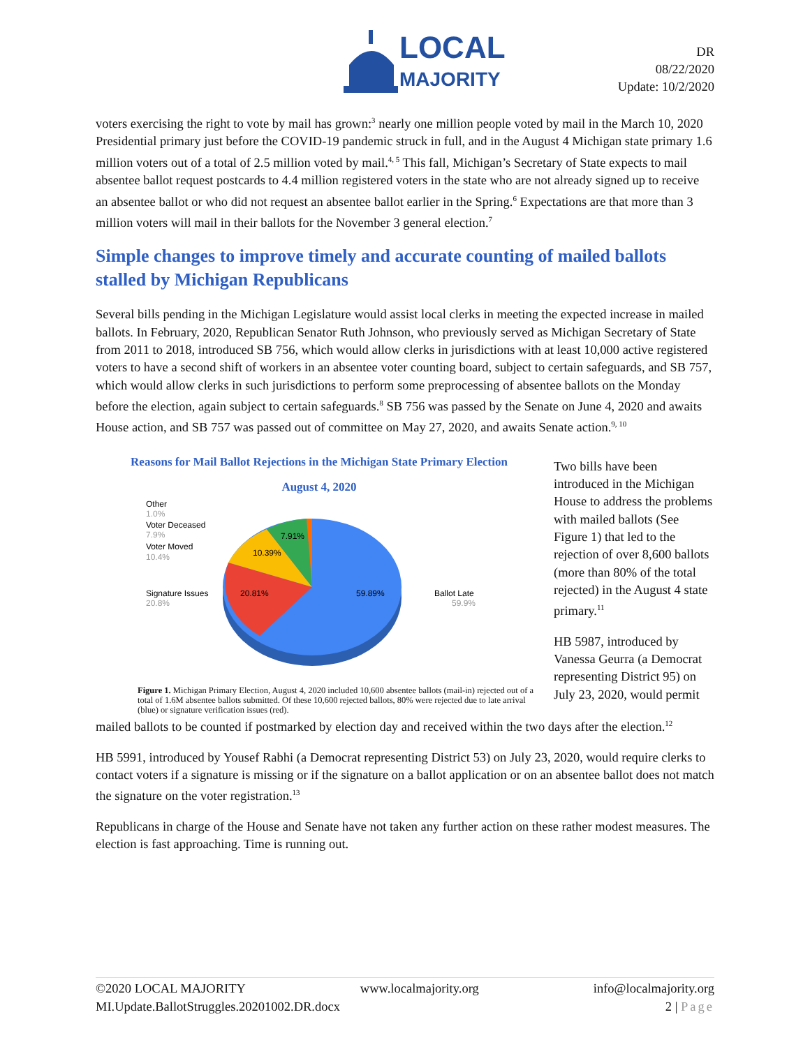LOCAL
MAJORITY
DR
08/22/2020
Update: 10/2/2020
voters exercising the right to vote by mail has grown:<sup>3</sup> nearly one million people voted by mail in the March 10, 2020 Presidential primary just before the COVID-19 pandemic struck in full, and in the August 4 Michigan state primary 1.6 million voters out of a total of 2.5 million voted by mail.<sup>4, 5</sup> This fall, Michigan’s Secretary of State expects to mail absentee ballot request postcards to 4.4 million registered voters in the state who are not already signed up to receive an absentee ballot or who did not request an absentee ballot earlier in the Spring.<sup>6</sup> Expectations are that more than 3 million voters will mail in their ballots for the November 3 general election.<sup>7</sup>
Simple changes to improve timely and accurate counting of mailed ballots stalled by Michigan Republicans
Several bills pending in the Michigan Legislature would assist local clerks in meeting the expected increase in mailed ballots. In February, 2020, Republican Senator Ruth Johnson, who previously served as Michigan Secretary of State from 2011 to 2018, introduced SB 756, which would allow clerks in jurisdictions with at least 10,000 active registered voters to have a second shift of workers in an absentee voter counting board, subject to certain safeguards, and SB 757, which would allow clerks in such jurisdictions to perform some preprocessing of absentee ballots on the Monday before the election, again subject to certain safeguards.<sup>8</sup> SB 756 was passed by the Senate on June 4, 2020 and awaits House action, and SB 757 was passed out of committee on May 27, 2020, and awaits Senate action.<sup>9, 10</sup>
Reasons for Mail Ballot Rejections in the Michigan State Primary Election
August 4, 2020
Other
1.0%
Voter Deceased
7.9%
Voter Moved
10.4%
Signature Issues
20.8%
Ballot Late
59.9%
7.91%
10.39%
20.81%
59.89%
Figure 1. Michigan Primary Election, August 4, 2020 included 10,600 absentee ballots (mail-in) rejected out of a total of 1.6M absentee ballots submitted. Of these 10,600 rejected ballots, 80% were rejected due to late arrival (blue) or signature verification issues (red).
Two bills have been introduced in the Michigan House to address the problems with mailed ballots (See Figure 1) that led to the rejection of over 8,600 ballots (more than 80% of the total rejected) in the August 4 state primary.<sup>11</sup>
HB 5987, introduced by Vanessa Geurra (a Democrat representing District 95) on July 23, 2020, would permit
mailed ballots to be counted if postmarked by election day and received within the two days after the election.<sup>12</sup>
HB 5991, introduced by Yousef Rabhi (a Democrat representing District 53) on July 23, 2020, would require clerks to contact voters if a signature is missing or if the signature on a ballot application or on an absentee ballot does not match the signature on the voter registration.<sup>13</sup>
Republicans in charge of the House and Senate have not taken any further action on these rather modest measures. The election is fast approaching. Time is running out.
©2020 LOCAL MAJORITY www.localmajority.org info@localmajority.org
MI.Update.BallotStruggles.20201002.DR.docx 2 | Page